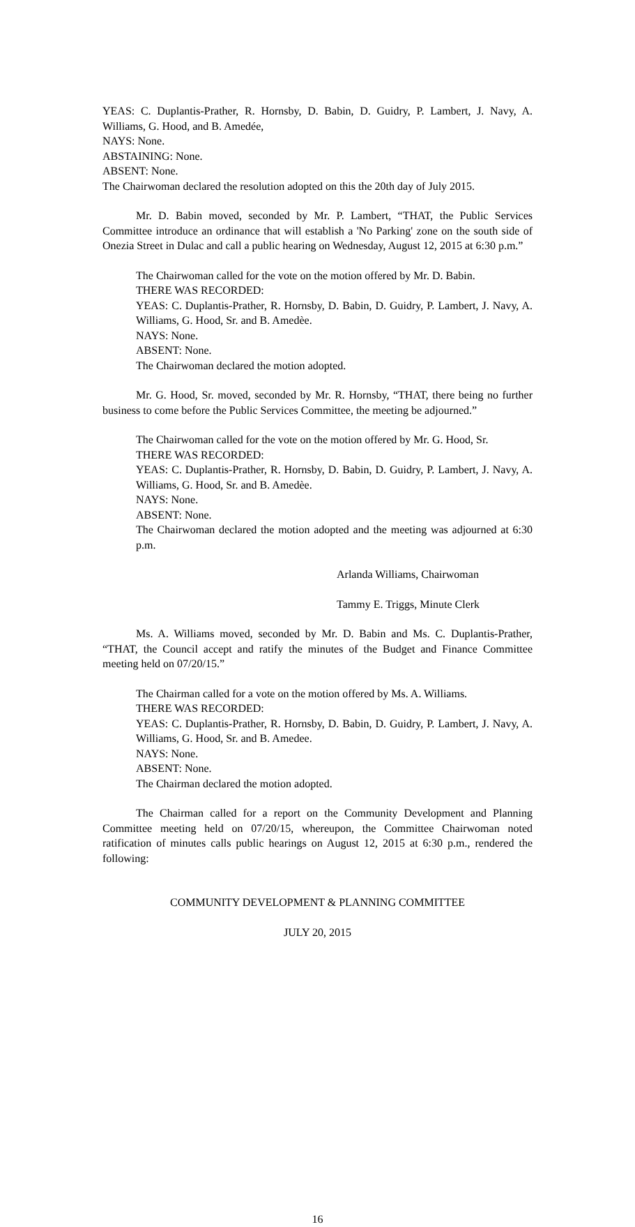YEAS: C. Duplantis-Prather, R. Hornsby, D. Babin, D. Guidry, P. Lambert, J. Navy, A. Williams, G. Hood, and B. Amedée,
NAYS: None.
ABSTAINING: None.
ABSENT: None.
The Chairwoman declared the resolution adopted on this the 20th day of July 2015.
Mr. D. Babin moved, seconded by Mr. P. Lambert, “THAT, the Public Services Committee introduce an ordinance that will establish a 'No Parking' zone on the south side of Onezia Street in Dulac and call a public hearing on Wednesday, August 12, 2015 at 6:30 p.m.”
The Chairwoman called for the vote on the motion offered by Mr. D. Babin.
THERE WAS RECORDED:
YEAS: C. Duplantis-Prather, R. Hornsby, D. Babin, D. Guidry, P. Lambert, J. Navy, A. Williams, G. Hood, Sr. and B. Amedèe.
NAYS: None.
ABSENT: None.
The Chairwoman declared the motion adopted.
Mr. G. Hood, Sr. moved, seconded by Mr. R. Hornsby, “THAT, there being no further business to come before the Public Services Committee, the meeting be adjourned.”
The Chairwoman called for the vote on the motion offered by Mr. G. Hood, Sr.
THERE WAS RECORDED:
YEAS: C. Duplantis-Prather, R. Hornsby, D. Babin, D. Guidry, P. Lambert, J. Navy, A. Williams, G. Hood, Sr. and B. Amedèe.
NAYS: None.
ABSENT: None.
The Chairwoman declared the motion adopted and the meeting was adjourned at 6:30 p.m.
Arlanda Williams, Chairwoman
Tammy E. Triggs, Minute Clerk
Ms. A. Williams moved, seconded by Mr. D. Babin and Ms. C. Duplantis-Prather, “THAT, the Council accept and ratify the minutes of the Budget and Finance Committee meeting held on 07/20/15.”
The Chairman called for a vote on the motion offered by Ms. A. Williams.
THERE WAS RECORDED:
YEAS: C. Duplantis-Prather, R. Hornsby, D. Babin, D. Guidry, P. Lambert, J. Navy, A. Williams, G. Hood, Sr. and B. Amedee.
NAYS: None.
ABSENT: None.
The Chairman declared the motion adopted.
The Chairman called for a report on the Community Development and Planning Committee meeting held on 07/20/15, whereupon, the Committee Chairwoman noted ratification of minutes calls public hearings on August 12, 2015 at 6:30 p.m., rendered the following:
COMMUNITY DEVELOPMENT & PLANNING COMMITTEE
JULY 20, 2015
16